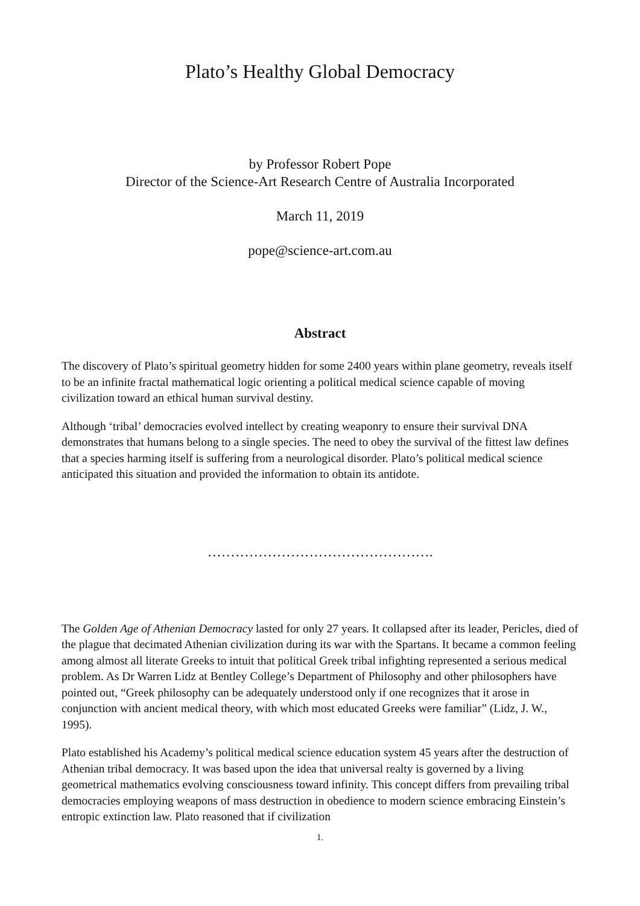Plato’s Healthy Global Democracy
by Professor Robert Pope
Director of the Science-Art Research Centre of Australia Incorporated
March 11, 2019
pope@science-art.com.au
Abstract
The discovery of Plato’s spiritual geometry hidden for some 2400 years within plane geometry, reveals itself to be an infinite fractal mathematical logic orienting a political medical science capable of moving civilization toward an ethical human survival destiny.
Although ‘tribal’ democracies evolved intellect by creating weaponry to ensure their survival DNA demonstrates that humans belong to a single species. The need to obey the survival of the fittest law defines that a species harming itself is suffering from a neurological disorder. Plato’s political medical science anticipated this situation and provided the information to obtain its antidote.
………………………………………….
The Golden Age of Athenian Democracy lasted for only 27 years. It collapsed after its leader, Pericles, died of the plague that decimated Athenian civilization during its war with the Spartans. It became a common feeling among almost all literate Greeks to intuit that political Greek tribal infighting represented a serious medical problem. As Dr Warren Lidz at Bentley College’s Department of Philosophy and other philosophers have pointed out, “Greek philosophy can be adequately understood only if one recognizes that it arose in conjunction with ancient medical theory, with which most educated Greeks were familiar” (Lidz, J. W., 1995).
Plato established his Academy’s political medical science education system 45 years after the destruction of Athenian tribal democracy. It was based upon the idea that universal realty is governed by a living geometrical mathematics evolving consciousness toward infinity. This concept differs from prevailing tribal democracies employing weapons of mass destruction in obedience to modern science embracing Einstein’s entropic extinction law. Plato reasoned that if civilization
1.